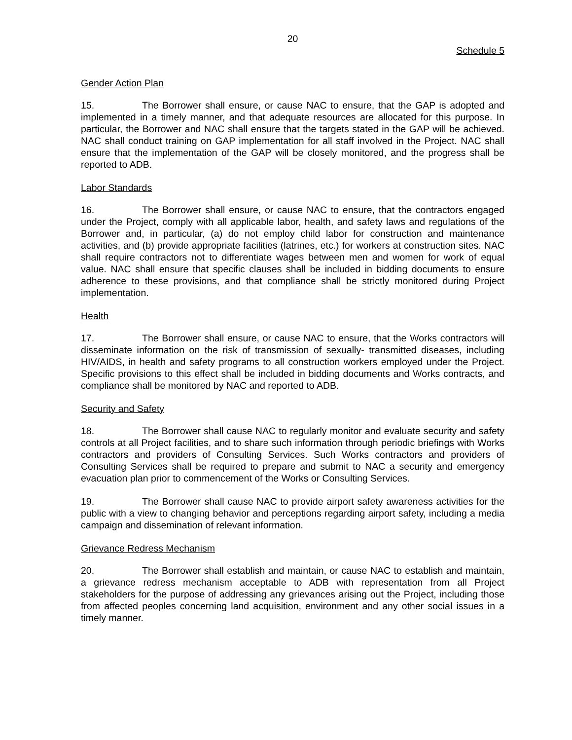20
Schedule 5
Gender Action Plan
15. The Borrower shall ensure, or cause NAC to ensure, that the GAP is adopted and implemented in a timely manner, and that adequate resources are allocated for this purpose. In particular, the Borrower and NAC shall ensure that the targets stated in the GAP will be achieved. NAC shall conduct training on GAP implementation for all staff involved in the Project. NAC shall ensure that the implementation of the GAP will be closely monitored, and the progress shall be reported to ADB.
Labor Standards
16. The Borrower shall ensure, or cause NAC to ensure, that the contractors engaged under the Project, comply with all applicable labor, health, and safety laws and regulations of the Borrower and, in particular, (a) do not employ child labor for construction and maintenance activities, and (b) provide appropriate facilities (latrines, etc.) for workers at construction sites. NAC shall require contractors not to differentiate wages between men and women for work of equal value. NAC shall ensure that specific clauses shall be included in bidding documents to ensure adherence to these provisions, and that compliance shall be strictly monitored during Project implementation.
Health
17. The Borrower shall ensure, or cause NAC to ensure, that the Works contractors will disseminate information on the risk of transmission of sexually- transmitted diseases, including HIV/AIDS, in health and safety programs to all construction workers employed under the Project. Specific provisions to this effect shall be included in bidding documents and Works contracts, and compliance shall be monitored by NAC and reported to ADB.
Security and Safety
18. The Borrower shall cause NAC to regularly monitor and evaluate security and safety controls at all Project facilities, and to share such information through periodic briefings with Works contractors and providers of Consulting Services. Such Works contractors and providers of Consulting Services shall be required to prepare and submit to NAC a security and emergency evacuation plan prior to commencement of the Works or Consulting Services.
19. The Borrower shall cause NAC to provide airport safety awareness activities for the public with a view to changing behavior and perceptions regarding airport safety, including a media campaign and dissemination of relevant information.
Grievance Redress Mechanism
20. The Borrower shall establish and maintain, or cause NAC to establish and maintain, a grievance redress mechanism acceptable to ADB with representation from all Project stakeholders for the purpose of addressing any grievances arising out the Project, including those from affected peoples concerning land acquisition, environment and any other social issues in a timely manner.